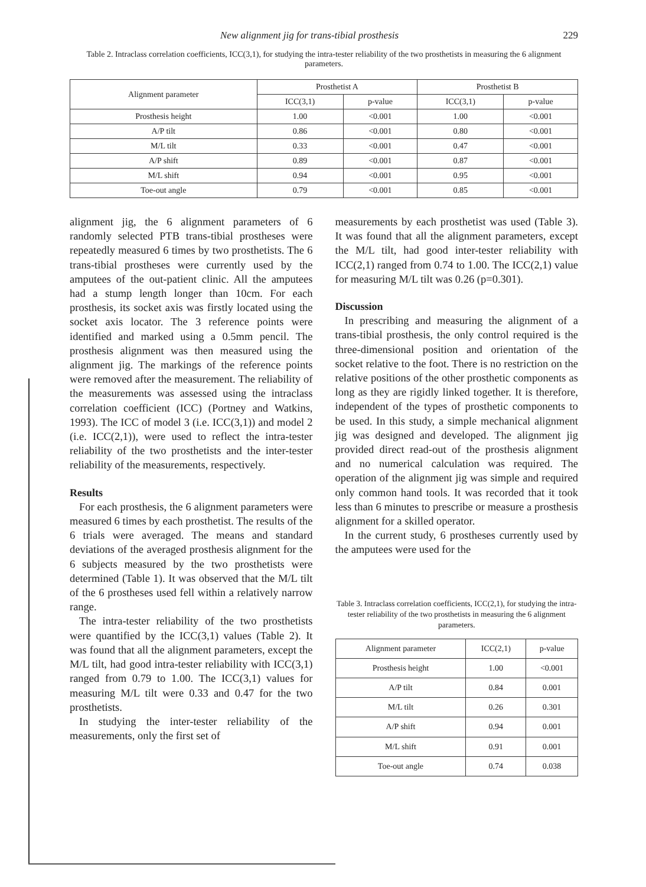New alignment jig for trans-tibial prosthesis 229
Table 2. Intraclass correlation coefficients, ICC(3,1), for studying the intra-tester reliability of the two prosthetists in measuring the 6 alignment parameters.
| Alignment parameter | Prosthetist A | | Prosthetist B | |
| --- | --- | --- | --- | --- |
| | ICC(3,1) | p-value | ICC(3,1) | p-value |
| Prosthesis height | 1.00 | <0.001 | 1.00 | <0.001 |
| A/P tilt | 0.86 | <0.001 | 0.80 | <0.001 |
| M/L tilt | 0.33 | <0.001 | 0.47 | <0.001 |
| A/P shift | 0.89 | <0.001 | 0.87 | <0.001 |
| M/L shift | 0.94 | <0.001 | 0.95 | <0.001 |
| Toe-out angle | 0.79 | <0.001 | 0.85 | <0.001 |
alignment jig, the 6 alignment parameters of 6 randomly selected PTB trans-tibial prostheses were repeatedly measured 6 times by two prosthetists. The 6 trans-tibial prostheses were currently used by the amputees of the out-patient clinic. All the amputees had a stump length longer than 10cm. For each prosthesis, its socket axis was firstly located using the socket axis locator. The 3 reference points were identified and marked using a 0.5mm pencil. The prosthesis alignment was then measured using the alignment jig. The markings of the reference points were removed after the measurement. The reliability of the measurements was assessed using the intraclass correlation coefficient (ICC) (Portney and Watkins, 1993). The ICC of model 3 (i.e. ICC(3,1)) and model 2 (i.e. ICC(2,1)), were used to reflect the intra-tester reliability of the two prosthetists and the inter-tester reliability of the measurements, respectively.
Results
For each prosthesis, the 6 alignment parameters were measured 6 times by each prosthetist. The results of the 6 trials were averaged. The means and standard deviations of the averaged prosthesis alignment for the 6 subjects measured by the two prosthetists were determined (Table 1). It was observed that the M/L tilt of the 6 prostheses used fell within a relatively narrow range.
The intra-tester reliability of the two prosthetists were quantified by the ICC(3,1) values (Table 2). It was found that all the alignment parameters, except the M/L tilt, had good intra-tester reliability with ICC(3,1) ranged from 0.79 to 1.00. The ICC(3,1) values for measuring M/L tilt were 0.33 and 0.47 for the two prosthetists.
In studying the inter-tester reliability of the measurements, only the first set of
measurements by each prosthetist was used (Table 3). It was found that all the alignment parameters, except the M/L tilt, had good inter-tester reliability with ICC(2,1) ranged from 0.74 to 1.00. The ICC(2,1) value for measuring M/L tilt was 0.26 (p=0.301).
Discussion
In prescribing and measuring the alignment of a trans-tibial prosthesis, the only control required is the three-dimensional position and orientation of the socket relative to the foot. There is no restriction on the relative positions of the other prosthetic components as long as they are rigidly linked together. It is therefore, independent of the types of prosthetic components to be used. In this study, a simple mechanical alignment jig was designed and developed. The alignment jig provided direct read-out of the prosthesis alignment and no numerical calculation was required. The operation of the alignment jig was simple and required only common hand tools. It was recorded that it took less than 6 minutes to prescribe or measure a prosthesis alignment for a skilled operator.
In the current study, 6 prostheses currently used by the amputees were used for the
Table 3. Intraclass correlation coefficients, ICC(2,1), for studying the intra-tester reliability of the two prosthetists in measuring the 6 alignment parameters.
| Alignment parameter | ICC(2,1) | p-value |
| --- | --- | --- |
| Prosthesis height | 1.00 | <0.001 |
| A/P tilt | 0.84 | 0.001 |
| M/L tilt | 0.26 | 0.301 |
| A/P shift | 0.94 | 0.001 |
| M/L shift | 0.91 | 0.001 |
| Toe-out angle | 0.74 | 0.038 |